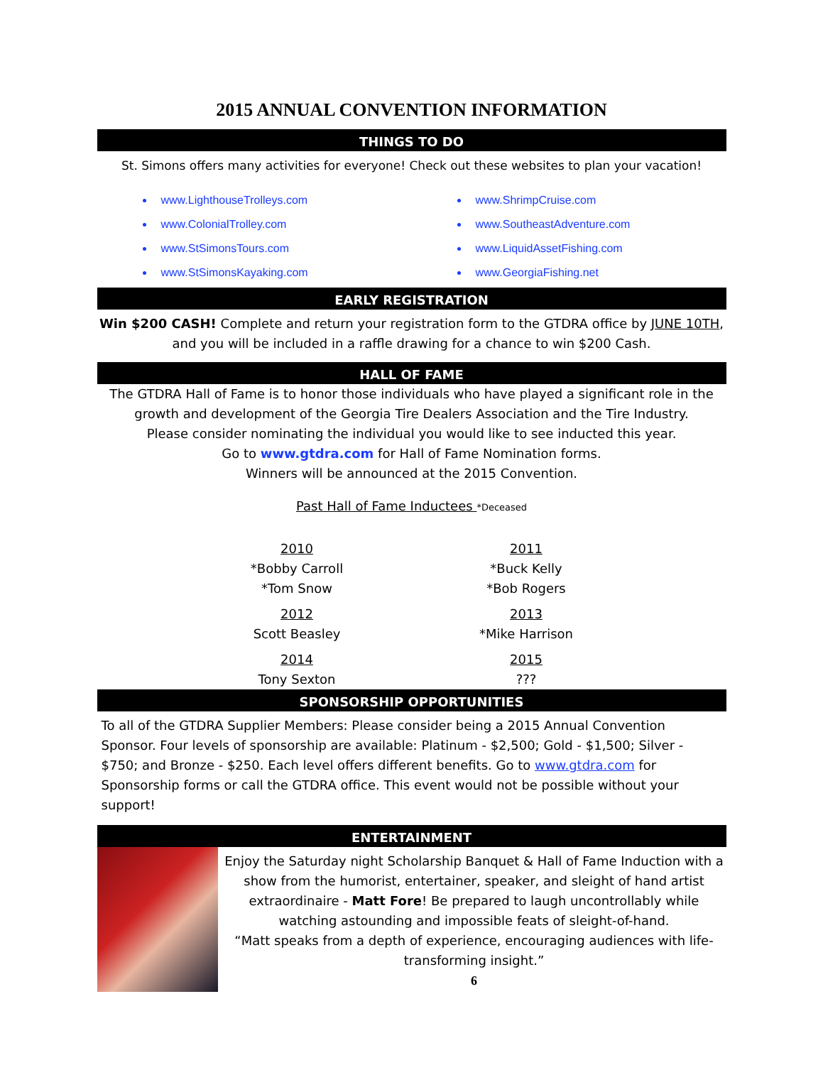2015 ANNUAL CONVENTION INFORMATION
THINGS TO DO
St. Simons offers many activities for everyone! Check out these websites to plan your vacation!
www.LighthouseTrolleys.com
www.ColonialTrolley.com
www.StSimonsTours.com
www.StSimonsKayaking.com
www.ShrimpCruise.com
www.SoutheastAdventure.com
www.LiquidAssetFishing.com
www.GeorgiaFishing.net
EARLY REGISTRATION
Win $200 CASH! Complete and return your registration form to the GTDRA office by JUNE 10TH, and you will be included in a raffle drawing for a chance to win $200 Cash.
HALL OF FAME
The GTDRA Hall of Fame is to honor those individuals who have played a significant role in the growth and development of the Georgia Tire Dealers Association and the Tire Industry.
Please consider nominating the individual you would like to see inducted this year.
Go to www.gtdra.com for Hall of Fame Nomination forms.
Winners will be announced at the 2015 Convention.
Past Hall of Fame Inductees *Deceased
2010
*Bobby Carroll
*Tom Snow
2011
*Buck Kelly
*Bob Rogers
2012
Scott Beasley
2013
*Mike Harrison
2014
Tony Sexton
2015
???
SPONSORSHIP OPPORTUNITIES
To all of the GTDRA Supplier Members: Please consider being a 2015 Annual Convention Sponsor. Four levels of sponsorship are available: Platinum - $2,500; Gold - $1,500; Silver - $750; and Bronze - $250. Each level offers different benefits. Go to www.gtdra.com for Sponsorship forms or call the GTDRA office. This event would not be possible without your support!
ENTERTAINMENT
Enjoy the Saturday night Scholarship Banquet & Hall of Fame Induction with a show from the humorist, entertainer, speaker, and sleight of hand artist extraordinaire - Matt Fore! Be prepared to laugh uncontrollably while watching astounding and impossible feats of sleight-of-hand.
“Matt speaks from a depth of experience, encouraging audiences with life-transforming insight.”
6